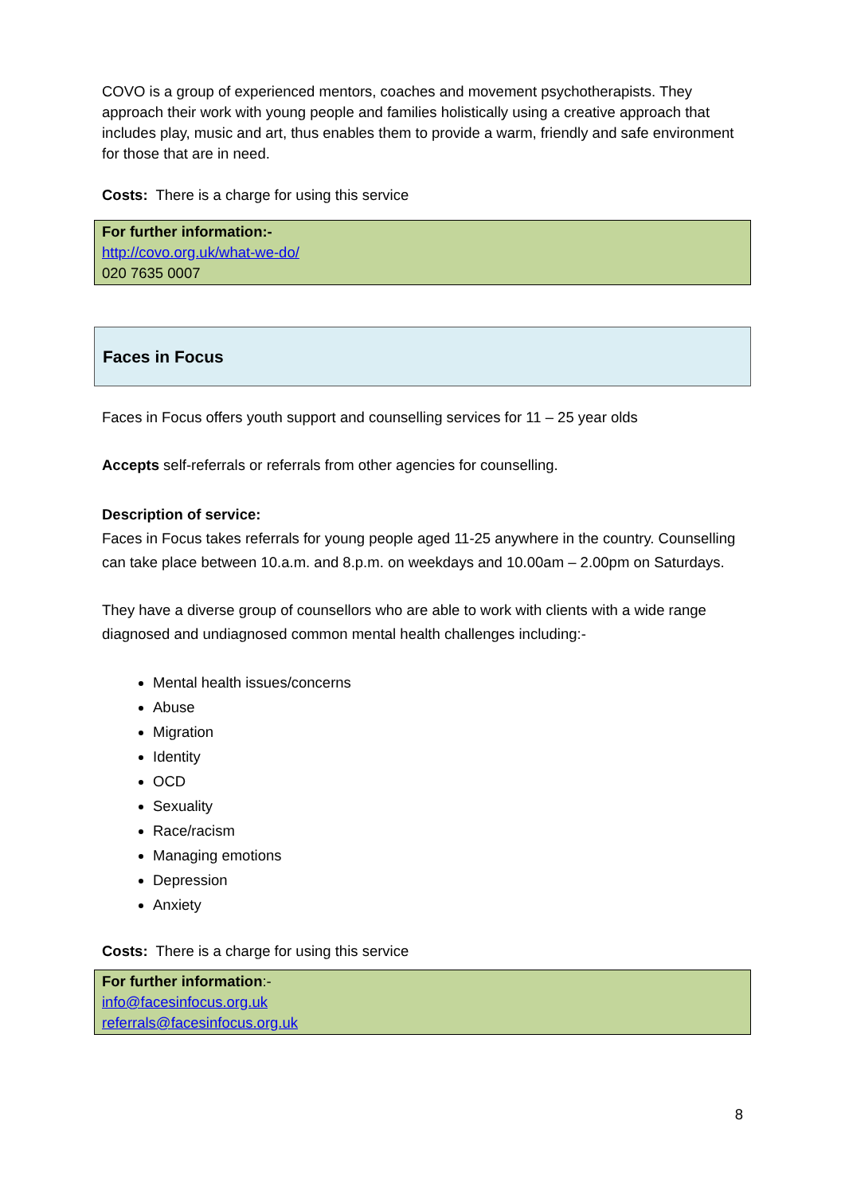COVO is a group of experienced mentors, coaches and movement psychotherapists. They approach their work with young people and families holistically using a creative approach that includes play, music and art, thus enables them to provide a warm, friendly and safe environment for those that are in need.
Costs: There is a charge for using this service
For further information:-
http://covo.org.uk/what-we-do/
020 7635 0007
Faces in Focus
Faces in Focus offers youth support and counselling services for 11 – 25 year olds
Accepts self-referrals or referrals from other agencies for counselling.
Description of service:
Faces in Focus takes referrals for young people aged 11-25 anywhere in the country. Counselling can take place between 10.a.m. and 8.p.m. on weekdays and 10.00am – 2.00pm on Saturdays.
They have a diverse group of counsellors who are able to work with clients with a wide range diagnosed and undiagnosed common mental health challenges including:-
Mental health issues/concerns
Abuse
Migration
Identity
OCD
Sexuality
Race/racism
Managing emotions
Depression
Anxiety
Costs: There is a charge for using this service
For further information:-
info@facesinfocus.org.uk
referrals@facesinfocus.org.uk
8